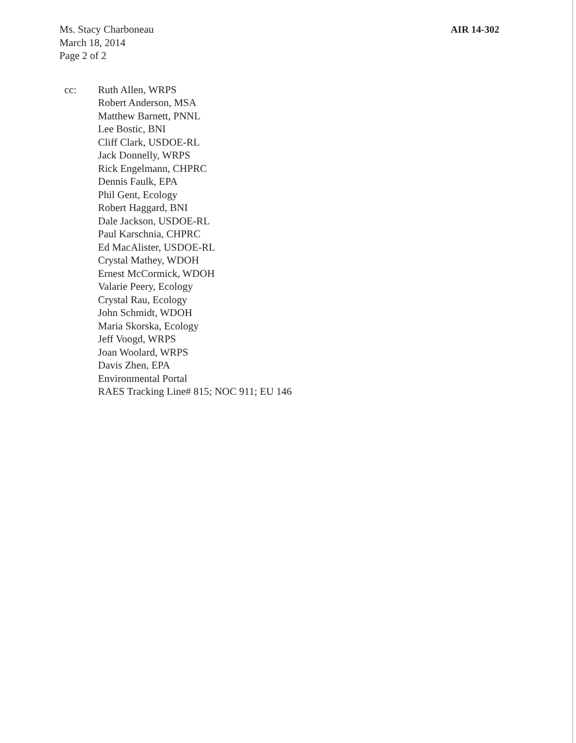Ms. Stacy Charboneau
March 18, 2014
Page 2 of 2
AIR 14-302
cc: Ruth Allen, WRPS
Robert Anderson, MSA
Matthew Barnett, PNNL
Lee Bostic, BNI
Cliff Clark, USDOE-RL
Jack Donnelly, WRPS
Rick Engelmann, CHPRC
Dennis Faulk, EPA
Phil Gent, Ecology
Robert Haggard, BNI
Dale Jackson, USDOE-RL
Paul Karschnia, CHPRC
Ed MacAlister, USDOE-RL
Crystal Mathey, WDOH
Ernest McCormick, WDOH
Valarie Peery, Ecology
Crystal Rau, Ecology
John Schmidt, WDOH
Maria Skorska, Ecology
Jeff Voogd, WRPS
Joan Woolard, WRPS
Davis Zhen, EPA
Environmental Portal
RAES Tracking Line# 815; NOC 911; EU 146